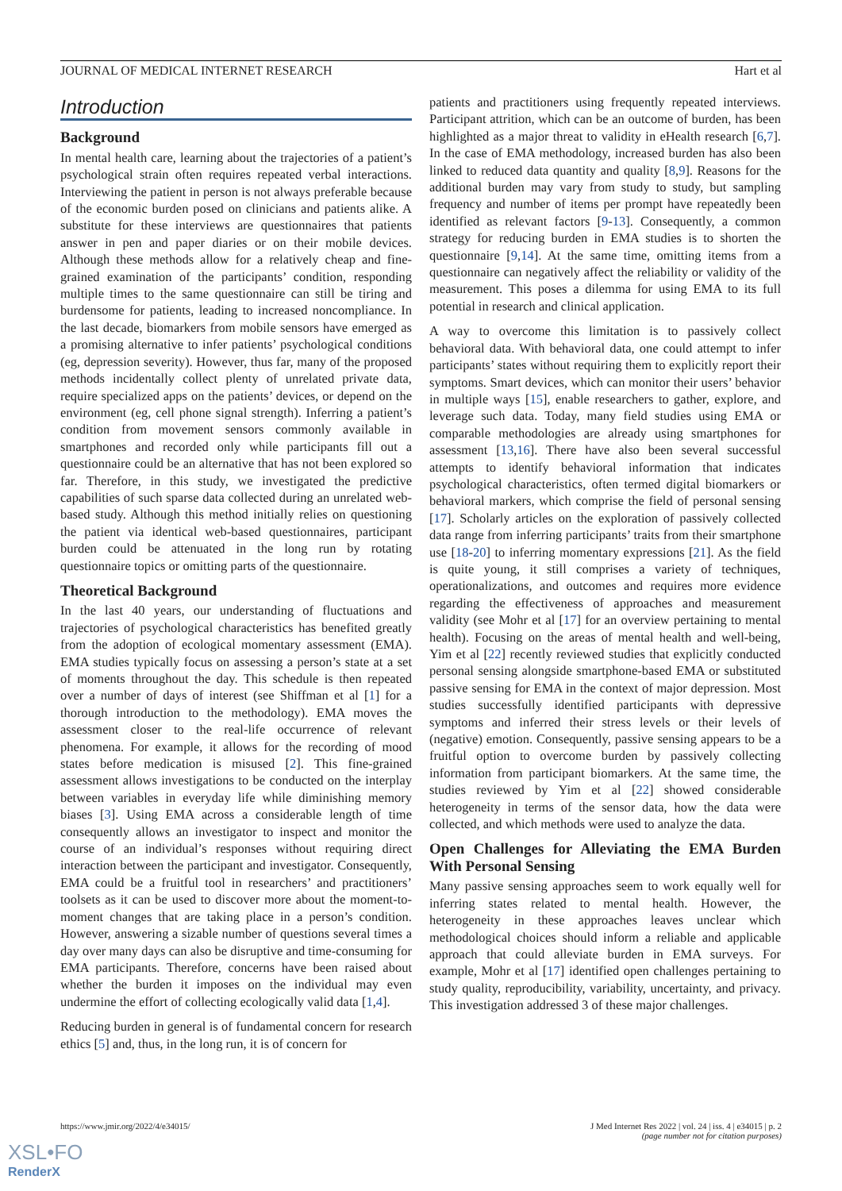JOURNAL OF MEDICAL INTERNET RESEARCH Hart et al
Introduction
Background
In mental health care, learning about the trajectories of a patient’s psychological strain often requires repeated verbal interactions. Interviewing the patient in person is not always preferable because of the economic burden posed on clinicians and patients alike. A substitute for these interviews are questionnaires that patients answer in pen and paper diaries or on their mobile devices. Although these methods allow for a relatively cheap and fine-grained examination of the participants’ condition, responding multiple times to the same questionnaire can still be tiring and burdensome for patients, leading to increased noncompliance. In the last decade, biomarkers from mobile sensors have emerged as a promising alternative to infer patients’ psychological conditions (eg, depression severity). However, thus far, many of the proposed methods incidentally collect plenty of unrelated private data, require specialized apps on the patients’ devices, or depend on the environment (eg, cell phone signal strength). Inferring a patient’s condition from movement sensors commonly available in smartphones and recorded only while participants fill out a questionnaire could be an alternative that has not been explored so far. Therefore, in this study, we investigated the predictive capabilities of such sparse data collected during an unrelated web-based study. Although this method initially relies on questioning the patient via identical web-based questionnaires, participant burden could be attenuated in the long run by rotating questionnaire topics or omitting parts of the questionnaire.
Theoretical Background
In the last 40 years, our understanding of fluctuations and trajectories of psychological characteristics has benefited greatly from the adoption of ecological momentary assessment (EMA). EMA studies typically focus on assessing a person’s state at a set of moments throughout the day. This schedule is then repeated over a number of days of interest (see Shiffman et al [1] for a thorough introduction to the methodology). EMA moves the assessment closer to the real-life occurrence of relevant phenomena. For example, it allows for the recording of mood states before medication is misused [2]. This fine-grained assessment allows investigations to be conducted on the interplay between variables in everyday life while diminishing memory biases [3]. Using EMA across a considerable length of time consequently allows an investigator to inspect and monitor the course of an individual’s responses without requiring direct interaction between the participant and investigator. Consequently, EMA could be a fruitful tool in researchers’ and practitioners’ toolsets as it can be used to discover more about the moment-to-moment changes that are taking place in a person’s condition. However, answering a sizable number of questions several times a day over many days can also be disruptive and time-consuming for EMA participants. Therefore, concerns have been raised about whether the burden it imposes on the individual may even undermine the effort of collecting ecologically valid data [1,4].
Reducing burden in general is of fundamental concern for research ethics [5] and, thus, in the long run, it is of concern for
patients and practitioners using frequently repeated interviews. Participant attrition, which can be an outcome of burden, has been highlighted as a major threat to validity in eHealth research [6,7]. In the case of EMA methodology, increased burden has also been linked to reduced data quantity and quality [8,9]. Reasons for the additional burden may vary from study to study, but sampling frequency and number of items per prompt have repeatedly been identified as relevant factors [9-13]. Consequently, a common strategy for reducing burden in EMA studies is to shorten the questionnaire [9,14]. At the same time, omitting items from a questionnaire can negatively affect the reliability or validity of the measurement. This poses a dilemma for using EMA to its full potential in research and clinical application.
A way to overcome this limitation is to passively collect behavioral data. With behavioral data, one could attempt to infer participants’ states without requiring them to explicitly report their symptoms. Smart devices, which can monitor their users’ behavior in multiple ways [15], enable researchers to gather, explore, and leverage such data. Today, many field studies using EMA or comparable methodologies are already using smartphones for assessment [13,16]. There have also been several successful attempts to identify behavioral information that indicates psychological characteristics, often termed digital biomarkers or behavioral markers, which comprise the field of personal sensing [17]. Scholarly articles on the exploration of passively collected data range from inferring participants’ traits from their smartphone use [18-20] to inferring momentary expressions [21]. As the field is quite young, it still comprises a variety of techniques, operationalizations, and outcomes and requires more evidence regarding the effectiveness of approaches and measurement validity (see Mohr et al [17] for an overview pertaining to mental health). Focusing on the areas of mental health and well-being, Yim et al [22] recently reviewed studies that explicitly conducted personal sensing alongside smartphone-based EMA or substituted passive sensing for EMA in the context of major depression. Most studies successfully identified participants with depressive symptoms and inferred their stress levels or their levels of (negative) emotion. Consequently, passive sensing appears to be a fruitful option to overcome burden by passively collecting information from participant biomarkers. At the same time, the studies reviewed by Yim et al [22] showed considerable heterogeneity in terms of the sensor data, how the data were collected, and which methods were used to analyze the data.
Open Challenges for Alleviating the EMA Burden With Personal Sensing
Many passive sensing approaches seem to work equally well for inferring states related to mental health. However, the heterogeneity in these approaches leaves unclear which methodological choices should inform a reliable and applicable approach that could alleviate burden in EMA surveys. For example, Mohr et al [17] identified open challenges pertaining to study quality, reproducibility, variability, uncertainty, and privacy. This investigation addressed 3 of these major challenges.
https://www.jmir.org/2022/4/e34015/ J Med Internet Res 2022 | vol. 24 | iss. 4 | e34015 | p. 2
(page number not for citation purposes)
XSL•FO
RenderX